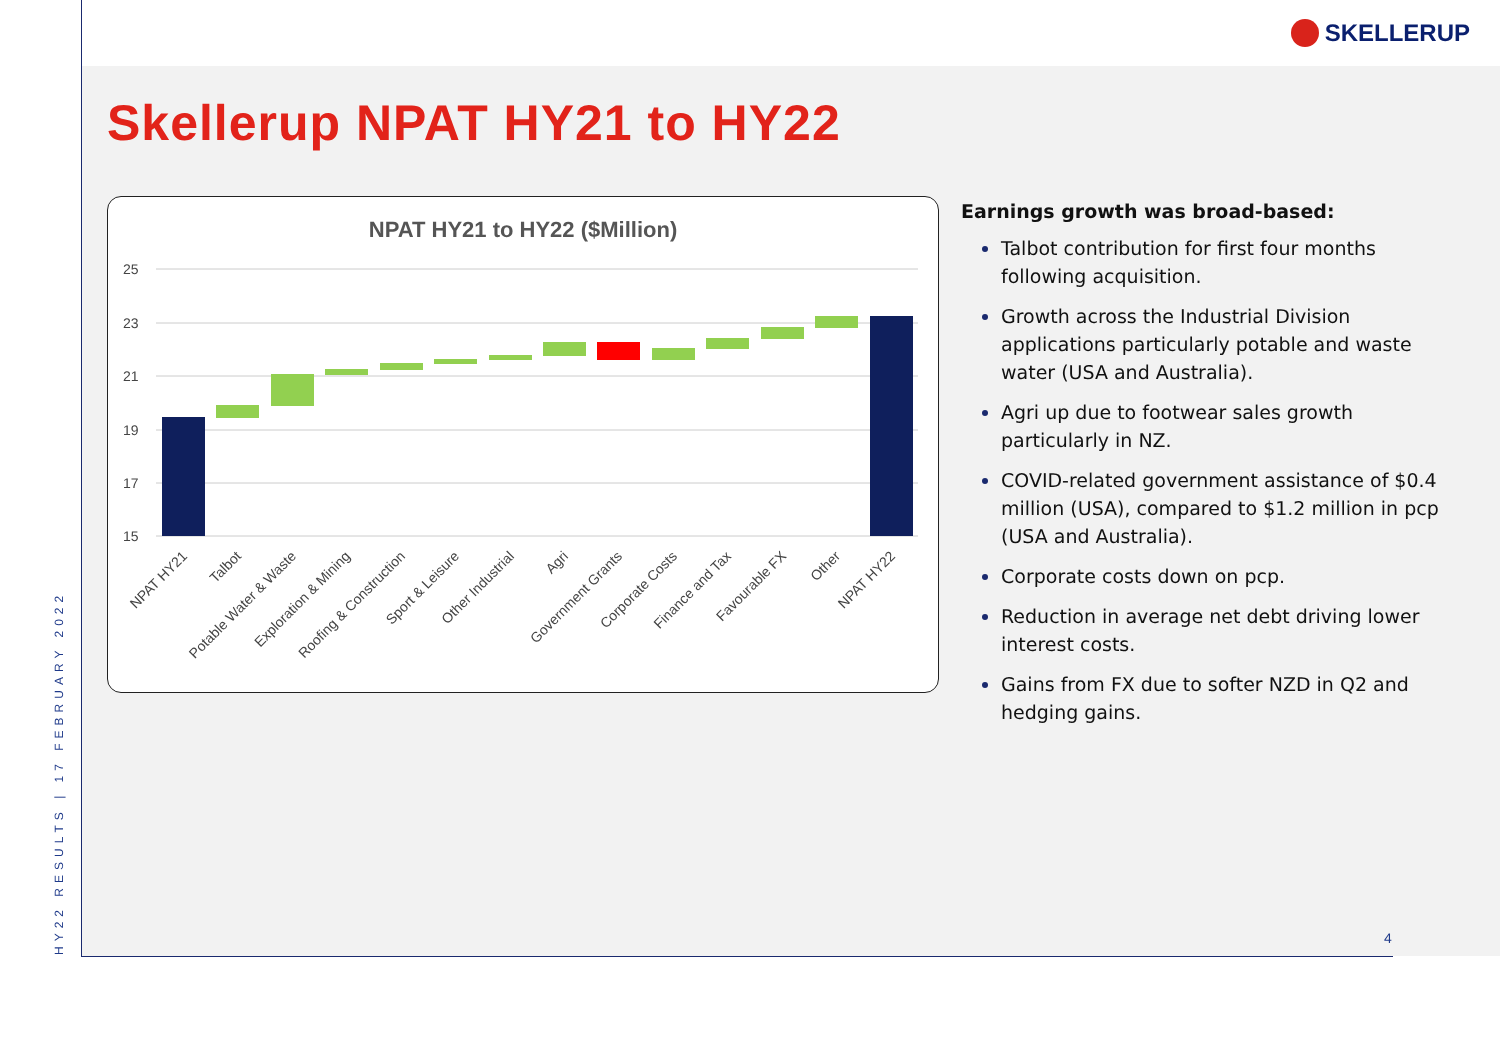SKELLERUP
HY22 RESULTS | 17 FEBRUARY 2022
Skellerup NPAT HY21 to HY22
NPAT HY21 to HY22 ($Million)
25
23
21
19
17
15
NPAT HY21
Talbot
Potable Water & Waste
Exploration & Mining
Roofing & Construction
Sport & Leisure
Other Industrial
Agri
Government Grants
Corporate Costs
Finance and Tax
Favourable FX
Other
NPAT HY22
Earnings growth was broad-based:
Talbot contribution for first four months following acquisition.
Growth across the Industrial Division applications particularly potable and waste water (USA and Australia).
Agri up due to footwear sales growth particularly in NZ.
COVID-related government assistance of $0.4 million (USA), compared to $1.2 million in pcp (USA and Australia).
Corporate costs down on pcp.
Reduction in average net debt driving lower interest costs.
Gains from FX due to softer NZD in Q2 and hedging gains.
4